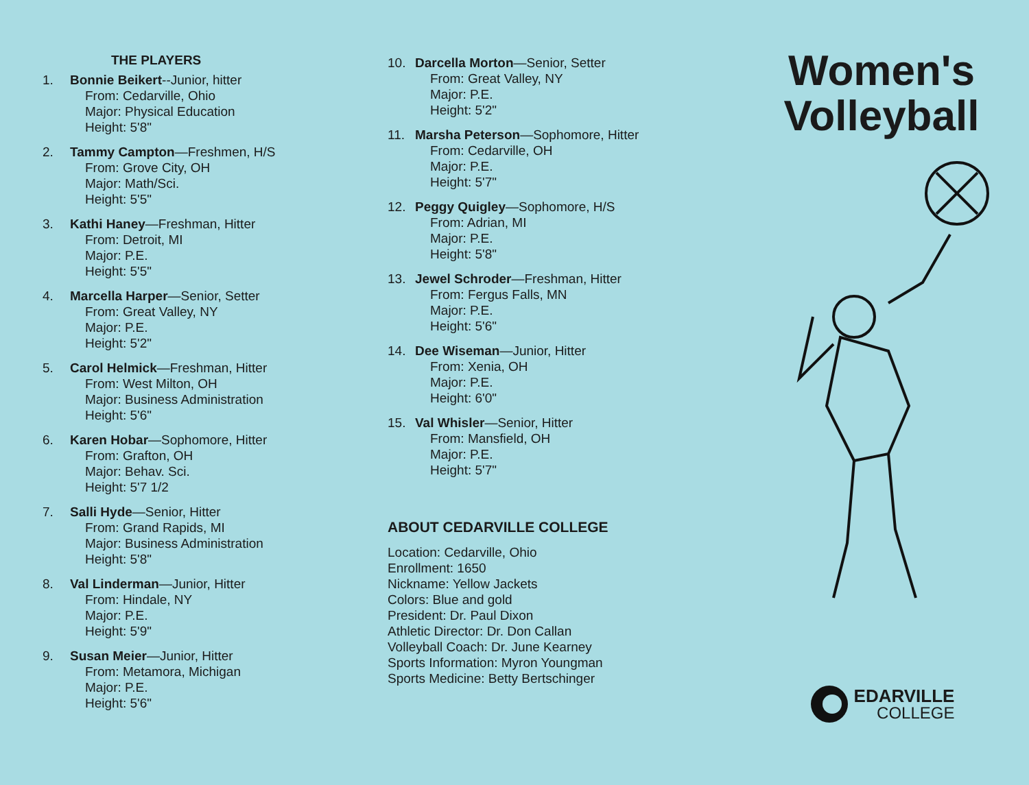THE PLAYERS
1. Bonnie Beikert--Junior, hitter
From: Cedarville, Ohio
Major: Physical Education
Height: 5'8"
2. Tammy Campton—Freshmen, H/S
From: Grove City, OH
Major: Math/Sci.
Height: 5'5"
3. Kathi Haney—Freshman, Hitter
From: Detroit, MI
Major: P.E.
Height: 5'5"
4. Marcella Harper—Senior, Setter
From: Great Valley, NY
Major: P.E.
Height: 5'2"
5. Carol Helmick—Freshman, Hitter
From: West Milton, OH
Major: Business Administration
Height: 5'6"
6. Karen Hobar—Sophomore, Hitter
From: Grafton, OH
Major: Behav. Sci.
Height: 5'7 1/2
7. Salli Hyde—Senior, Hitter
From: Grand Rapids, MI
Major: Business Administration
Height: 5'8"
8. Val Linderman—Junior, Hitter
From: Hindale, NY
Major: P.E.
Height: 5'9"
9. Susan Meier—Junior, Hitter
From: Metamora, Michigan
Major: P.E.
Height: 5'6"
10. Darcella Morton—Senior, Setter
From: Great Valley, NY
Major: P.E.
Height: 5'2"
11. Marsha Peterson—Sophomore, Hitter
From: Cedarville, OH
Major: P.E.
Height: 5'7"
12. Peggy Quigley—Sophomore, H/S
From: Adrian, MI
Major: P.E.
Height: 5'8"
13. Jewel Schroder—Freshman, Hitter
From: Fergus Falls, MN
Major: P.E.
Height: 5'6"
14. Dee Wiseman—Junior, Hitter
From: Xenia, OH
Major: P.E.
Height: 6'0"
15. Val Whisler—Senior, Hitter
From: Mansfield, OH
Major: P.E.
Height: 5'7"
ABOUT CEDARVILLE COLLEGE
Location: Cedarville, Ohio
Enrollment: 1650
Nickname: Yellow Jackets
Colors: Blue and gold
President: Dr. Paul Dixon
Athletic Director: Dr. Don Callan
Volleyball Coach: Dr. June Kearney
Sports Information: Myron Youngman
Sports Medicine: Betty Bertschinger
Women's
Volleyball
EDARVILLE
COLLEGE